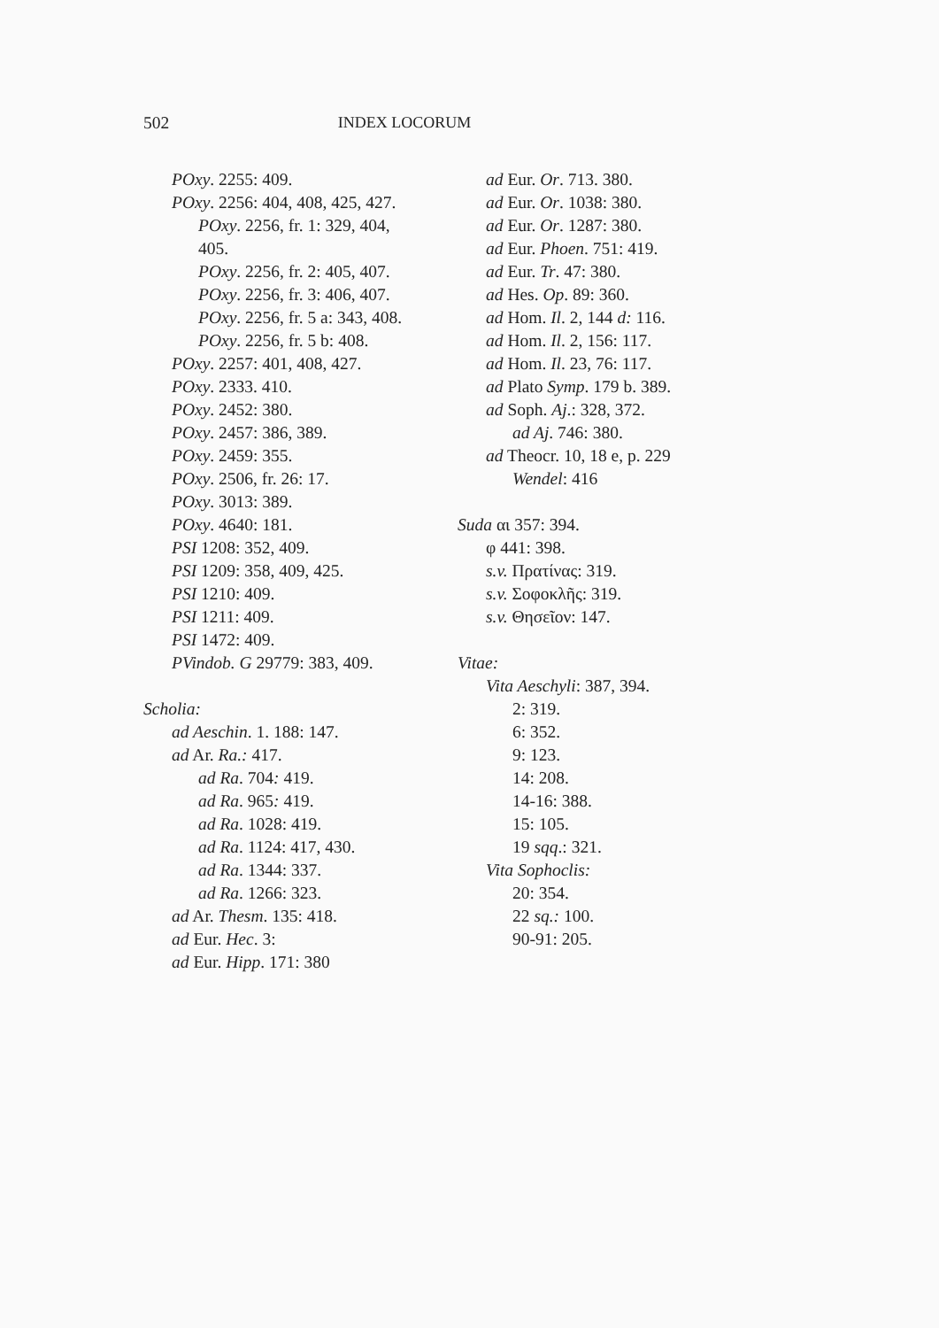502 INDEX LOCORUM
POxy. 2255: 409.
POxy. 2256: 404, 408, 425, 427.
POxy. 2256, fr. 1: 329, 404,
405.
POxy. 2256, fr. 2: 405, 407.
POxy. 2256, fr. 3: 406, 407.
POxy. 2256, fr. 5 a: 343, 408.
POxy. 2256, fr. 5 b: 408.
POxy. 2257: 401, 408, 427.
POxy. 2333. 410.
POxy. 2452: 380.
POxy. 2457: 386, 389.
POxy. 2459: 355.
POxy. 2506, fr. 26: 17.
POxy. 3013: 389.
POxy. 4640: 181.
PSI 1208: 352, 409.
PSI 1209: 358, 409, 425.
PSI 1210: 409.
PSI 1211: 409.
PSI 1472: 409.
PVindob. G 29779: 383, 409.
Scholia:
ad Aeschin. 1. 188: 147.
ad Ar. Ra.: 417.
ad Ra. 704: 419.
ad Ra. 965: 419.
ad Ra. 1028: 419.
ad Ra. 1124: 417, 430.
ad Ra. 1344: 337.
ad Ra. 1266: 323.
ad Ar. Thesm. 135: 418.
ad Eur. Hec. 3:
ad Eur. Hipp. 171: 380
ad Eur. Or. 713. 380.
ad Eur. Or. 1038: 380.
ad Eur. Or. 1287: 380.
ad Eur. Phoen. 751: 419.
ad Eur. Tr. 47: 380.
ad Hes. Op. 89: 360.
ad Hom. Il. 2, 144 d: 116.
ad Hom. Il. 2, 156: 117.
ad Hom. Il. 23, 76: 117.
ad Plato Symp. 179 b. 389.
ad Soph. Aj.: 328, 372.
ad Aj. 746: 380.
ad Theocr. 10, 18 e, p. 229
Wendel: 416
Suda αι 357: 394.
φ 441: 398.
s.v. Πρατίνας: 319.
s.v. Σοφοκλῆς: 319.
s.v. Θησεῖον: 147.
Vitae:
Vita Aeschyli: 387, 394.
2: 319.
6: 352.
9: 123.
14: 208.
14-16: 388.
15: 105.
19 sqq.: 321.
Vita Sophoclis:
20: 354.
22 sq.: 100.
90-91: 205.